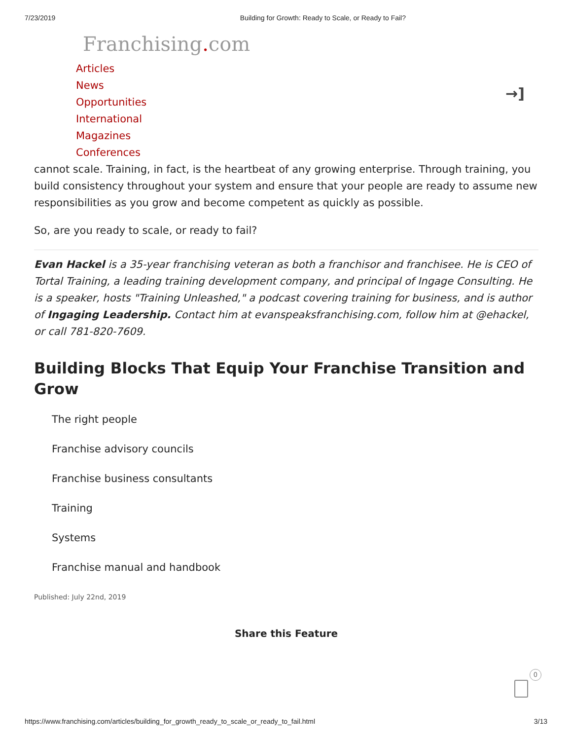7/23/2019 Building for Growth: Ready to Scale, or Ready to Fail?
Franchising. com
Articles
News
Opportunities
International
Magazines
Conferences
→]
cannot scale. Training, in fact, is the heartbeat of any growing enterprise. Through training, you build consistency throughout your system and ensure that your people are ready to assume new responsibilities as you grow and become competent as quickly as possible.
So, are you ready to scale, or ready to fail?
Evan Hackel is a 35-year franchising veteran as both a franchisor and franchisee. He is CEO of Tortal Training, a leading training development company, and principal of Ingage Consulting. He is a speaker, hosts "Training Unleashed," a podcast covering training for business, and is author of Ingaging Leadership. Contact him at evanspeaksfranchising.com, follow him at @ehackel, or call 781-820-7609.
Building Blocks That Equip Your Franchise Transition and Grow
The right people
Franchise advisory councils
Franchise business consultants
Training
Systems
Franchise manual and handbook
Published: July 22nd, 2019
Share this Feature
0
https://www.franchising.com/articles/building_for_growth_ready_to_scale_or_ready_to_fail.html 3/13